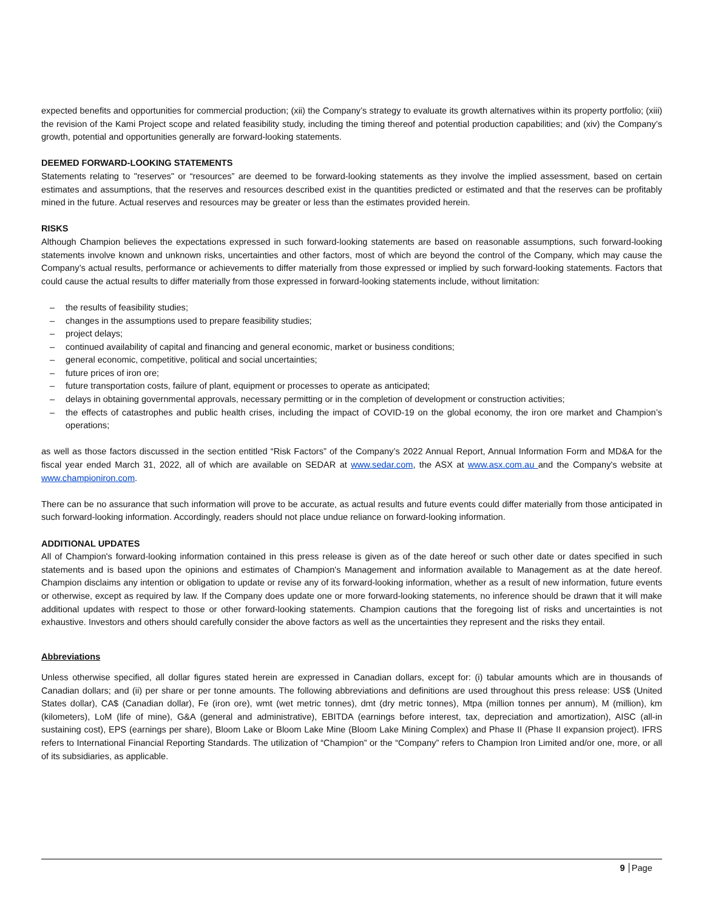expected benefits and opportunities for commercial production; (xii) the Company’s strategy to evaluate its growth alternatives within its property portfolio; (xiii) the revision of the Kami Project scope and related feasibility study, including the timing thereof and potential production capabilities; and (xiv) the Company’s growth, potential and opportunities generally are forward-looking statements.
DEEMED FORWARD-LOOKING STATEMENTS
Statements relating to "reserves" or “resources” are deemed to be forward-looking statements as they involve the implied assessment, based on certain estimates and assumptions, that the reserves and resources described exist in the quantities predicted or estimated and that the reserves can be profitably mined in the future. Actual reserves and resources may be greater or less than the estimates provided herein.
RISKS
Although Champion believes the expectations expressed in such forward-looking statements are based on reasonable assumptions, such forward-looking statements involve known and unknown risks, uncertainties and other factors, most of which are beyond the control of the Company, which may cause the Company’s actual results, performance or achievements to differ materially from those expressed or implied by such forward-looking statements. Factors that could cause the actual results to differ materially from those expressed in forward-looking statements include, without limitation:
– the results of feasibility studies;
– changes in the assumptions used to prepare feasibility studies;
– project delays;
– continued availability of capital and financing and general economic, market or business conditions;
– general economic, competitive, political and social uncertainties;
– future prices of iron ore;
– future transportation costs, failure of plant, equipment or processes to operate as anticipated;
– delays in obtaining governmental approvals, necessary permitting or in the completion of development or construction activities;
– the effects of catastrophes and public health crises, including the impact of COVID-19 on the global economy, the iron ore market and Champion’s operations;
as well as those factors discussed in the section entitled “Risk Factors” of the Company’s 2022 Annual Report, Annual Information Form and MD&A for the fiscal year ended March 31, 2022, all of which are available on SEDAR at www.sedar.com, the ASX at www.asx.com.au and the Company's website at www.championiron.com.
There can be no assurance that such information will prove to be accurate, as actual results and future events could differ materially from those anticipated in such forward-looking information. Accordingly, readers should not place undue reliance on forward-looking information.
ADDITIONAL UPDATES
All of Champion's forward-looking information contained in this press release is given as of the date hereof or such other date or dates specified in such statements and is based upon the opinions and estimates of Champion's Management and information available to Management as at the date hereof. Champion disclaims any intention or obligation to update or revise any of its forward-looking information, whether as a result of new information, future events or otherwise, except as required by law. If the Company does update one or more forward-looking statements, no inference should be drawn that it will make additional updates with respect to those or other forward-looking statements. Champion cautions that the foregoing list of risks and uncertainties is not exhaustive. Investors and others should carefully consider the above factors as well as the uncertainties they represent and the risks they entail.
Abbreviations
Unless otherwise specified, all dollar figures stated herein are expressed in Canadian dollars, except for: (i) tabular amounts which are in thousands of Canadian dollars; and (ii) per share or per tonne amounts. The following abbreviations and definitions are used throughout this press release: US$ (United States dollar), CA$ (Canadian dollar), Fe (iron ore), wmt (wet metric tonnes), dmt (dry metric tonnes), Mtpa (million tonnes per annum), M (million), km (kilometers), LoM (life of mine), G&A (general and administrative), EBITDA (earnings before interest, tax, depreciation and amortization), AISC (all-in sustaining cost), EPS (earnings per share), Bloom Lake or Bloom Lake Mine (Bloom Lake Mining Complex) and Phase II (Phase II expansion project). IFRS refers to International Financial Reporting Standards. The utilization of “Champion” or the “Company” refers to Champion Iron Limited and/or one, more, or all of its subsidiaries, as applicable.
9 Page